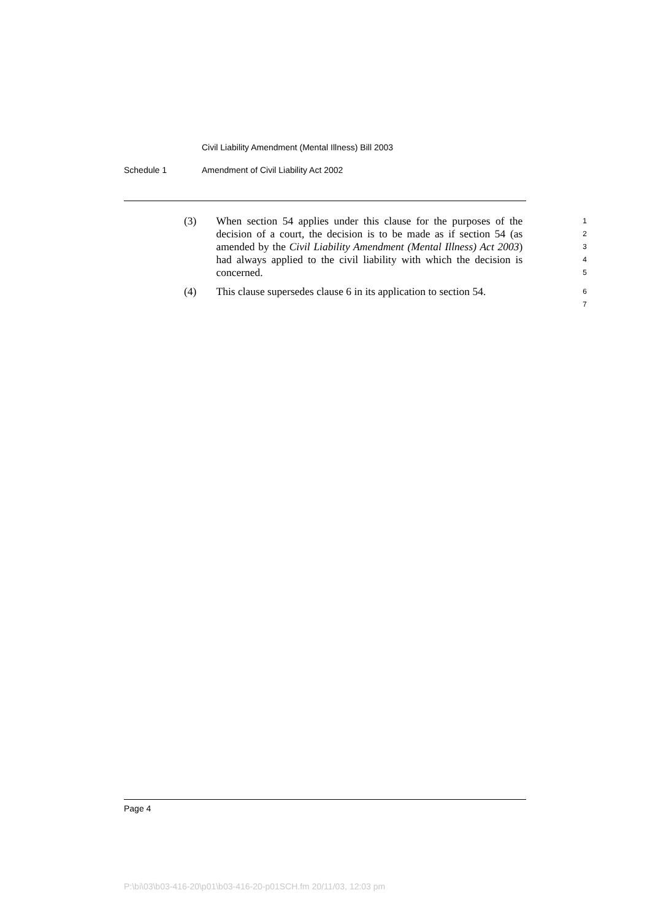Civil Liability Amendment (Mental Illness) Bill 2003
Schedule 1 Amendment of Civil Liability Act 2002
(3) When section 54 applies under this clause for the purposes of the decision of a court, the decision is to be made as if section 54 (as amended by the Civil Liability Amendment (Mental Illness) Act 2003) had always applied to the civil liability with which the decision is concerned.
1
2
3
4
5
(4) This clause supersedes clause 6 in its application to section 54.
6
7
Page 4
P:\bi\03\b03-416-20\p01\b03-416-20-p01SCH.fm 20/11/03, 12:03 pm